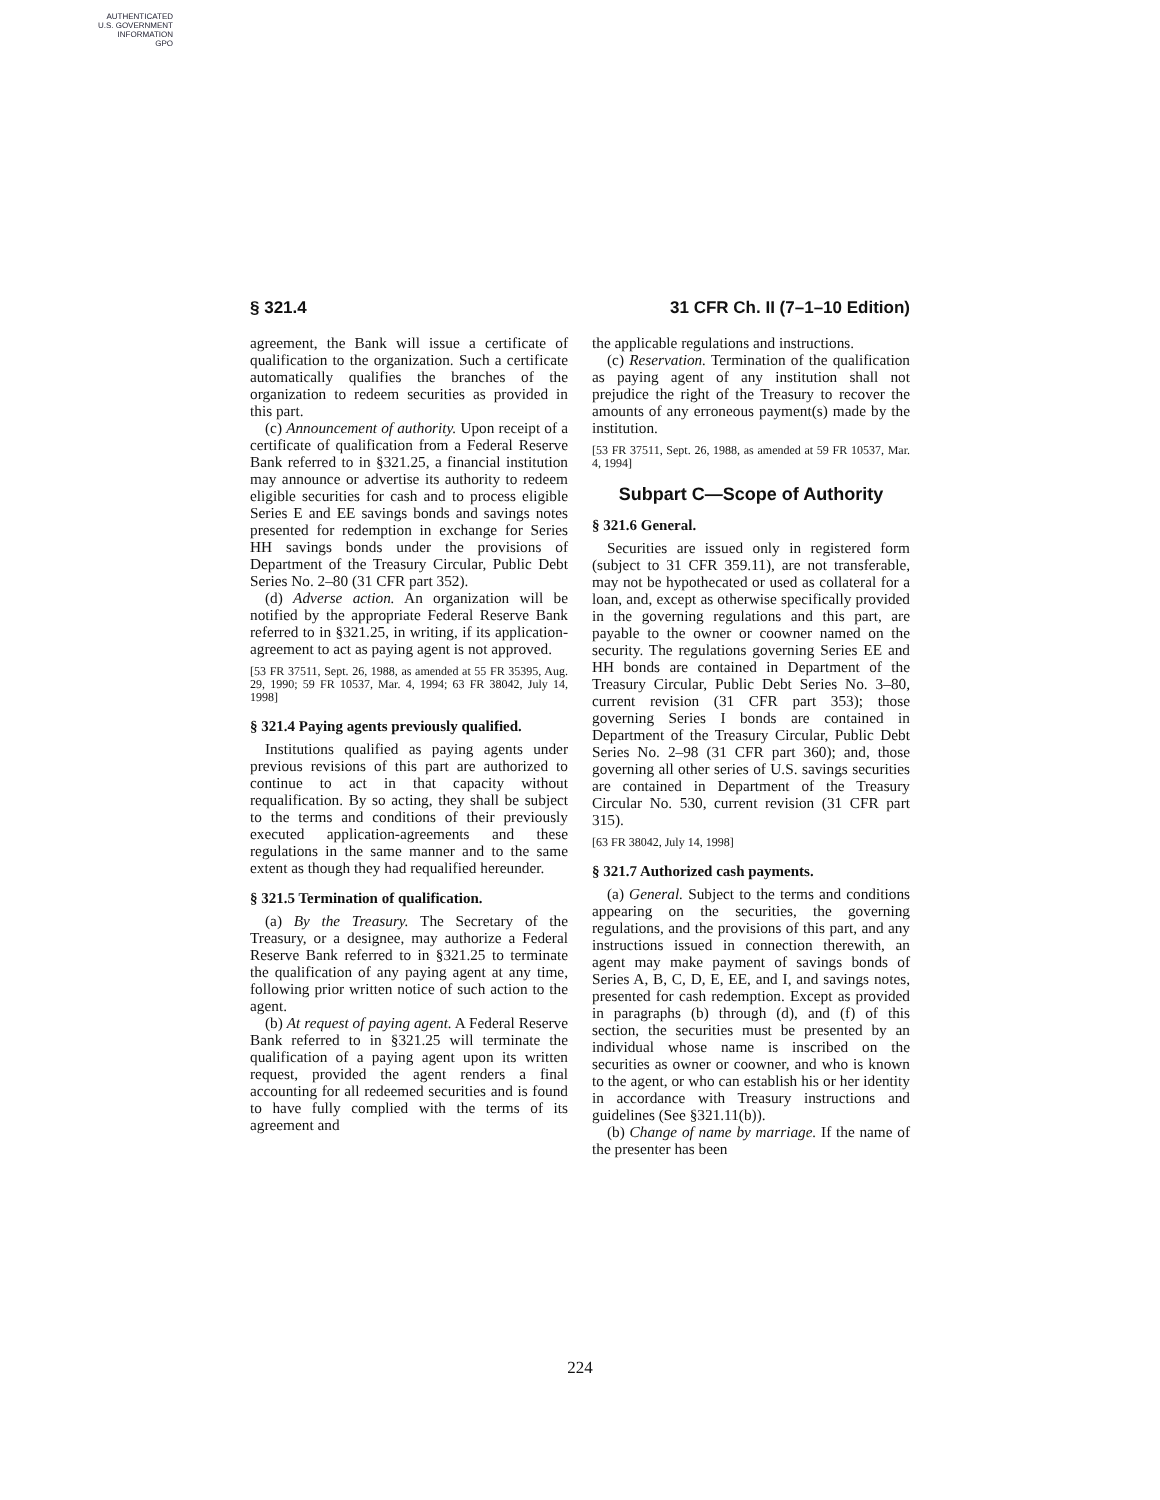AUTHENTICATED
U.S. GOVERNMENT
INFORMATION
GPO
§ 321.4 31 CFR Ch. II (7–1–10 Edition)
agreement, the Bank will issue a certificate of qualification to the organization. Such a certificate automatically qualifies the branches of the organization to redeem securities as provided in this part.
(c) Announcement of authority. Upon receipt of a certificate of qualification from a Federal Reserve Bank referred to in §321.25, a financial institution may announce or advertise its authority to redeem eligible securities for cash and to process eligible Series E and EE savings bonds and savings notes presented for redemption in exchange for Series HH savings bonds under the provisions of Department of the Treasury Circular, Public Debt Series No. 2–80 (31 CFR part 352).
(d) Adverse action. An organization will be notified by the appropriate Federal Reserve Bank referred to in §321.25, in writing, if its application-agreement to act as paying agent is not approved.
[53 FR 37511, Sept. 26, 1988, as amended at 55 FR 35395, Aug. 29, 1990; 59 FR 10537, Mar. 4, 1994; 63 FR 38042, July 14, 1998]
§ 321.4 Paying agents previously qualified.
Institutions qualified as paying agents under previous revisions of this part are authorized to continue to act in that capacity without requalification. By so acting, they shall be subject to the terms and conditions of their previously executed application-agreements and these regulations in the same manner and to the same extent as though they had requalified hereunder.
§ 321.5 Termination of qualification.
(a) By the Treasury. The Secretary of the Treasury, or a designee, may authorize a Federal Reserve Bank referred to in §321.25 to terminate the qualification of any paying agent at any time, following prior written notice of such action to the agent.
(b) At request of paying agent. A Federal Reserve Bank referred to in §321.25 will terminate the qualification of a paying agent upon its written request, provided the agent renders a final accounting for all redeemed securities and is found to have fully complied with the terms of its agreement and
the applicable regulations and instructions.
(c) Reservation. Termination of the qualification as paying agent of any institution shall not prejudice the right of the Treasury to recover the amounts of any erroneous payment(s) made by the institution.
[53 FR 37511, Sept. 26, 1988, as amended at 59 FR 10537, Mar. 4, 1994]
Subpart C—Scope of Authority
§ 321.6 General.
Securities are issued only in registered form (subject to 31 CFR 359.11), are not transferable, may not be hypothecated or used as collateral for a loan, and, except as otherwise specifically provided in the governing regulations and this part, are payable to the owner or coowner named on the security. The regulations governing Series EE and HH bonds are contained in Department of the Treasury Circular, Public Debt Series No. 3–80, current revision (31 CFR part 353); those governing Series I bonds are contained in Department of the Treasury Circular, Public Debt Series No. 2–98 (31 CFR part 360); and, those governing all other series of U.S. savings securities are contained in Department of the Treasury Circular No. 530, current revision (31 CFR part 315).
[63 FR 38042, July 14, 1998]
§ 321.7 Authorized cash payments.
(a) General. Subject to the terms and conditions appearing on the securities, the governing regulations, and the provisions of this part, and any instructions issued in connection therewith, an agent may make payment of savings bonds of Series A, B, C, D, E, EE, and I, and savings notes, presented for cash redemption. Except as provided in paragraphs (b) through (d), and (f) of this section, the securities must be presented by an individual whose name is inscribed on the securities as owner or coowner, and who is known to the agent, or who can establish his or her identity in accordance with Treasury instructions and guidelines (See §321.11(b)).
(b) Change of name by marriage. If the name of the presenter has been
224